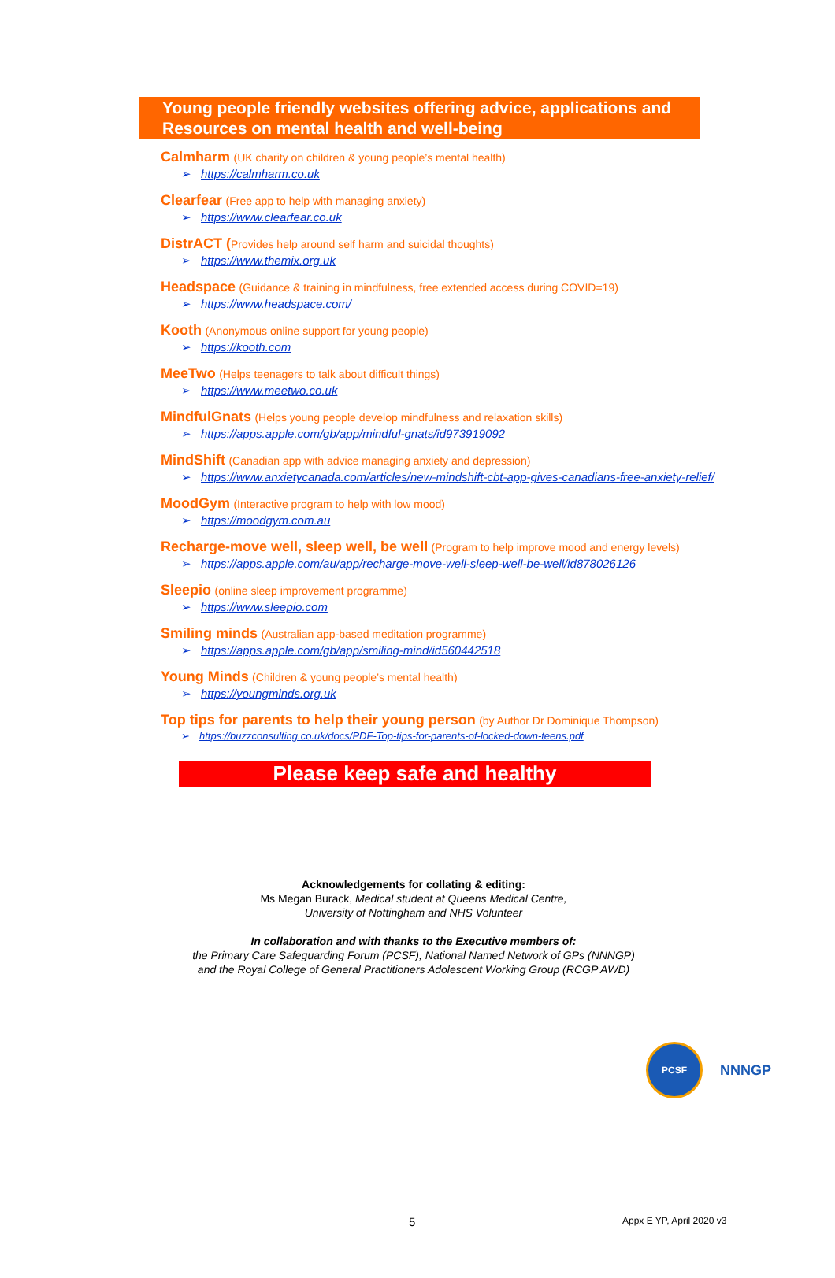Young people friendly websites offering advice, applications and Resources on mental health and well-being
Calmharm (UK charity on children & young people’s mental health)
➢ https://calmharm.co.uk
Clearfear (Free app to help with managing anxiety)
➢ https://www.clearfear.co.uk
DistrACT (Provides help around self harm and suicidal thoughts)
➢ https://www.themix.org.uk
Headspace (Guidance & training in mindfulness, free extended access during COVID=19)
➢ https://www.headspace.com/
Kooth (Anonymous online support for young people)
➢ https://kooth.com
MeeTwo (Helps teenagers to talk about difficult things)
➢ https://www.meetwo.co.uk
MindfulGnats (Helps young people develop mindfulness and relaxation skills)
➢ https://apps.apple.com/gb/app/mindful-gnats/id973919092
MindShift (Canadian app with advice managing anxiety and depression)
➢ https://www.anxietycanada.com/articles/new-mindshift-cbt-app-gives-canadians-free-anxiety-relief/
MoodGym (Interactive program to help with low mood)
➢ https://moodgym.com.au
Recharge-move well, sleep well, be well (Program to help improve mood and energy levels)
➢ https://apps.apple.com/au/app/recharge-move-well-sleep-well-be-well/id878026126
Sleepio (online sleep improvement programme)
➢ https://www.sleepio.com
Smiling minds (Australian app-based meditation programme)
➢ https://apps.apple.com/gb/app/smiling-mind/id560442518
Young Minds (Children & young people’s mental health)
➢ https://youngminds.org.uk
Top tips for parents to help their young person (by Author Dr Dominique Thompson)
➢ https://buzzconsulting.co.uk/docs/PDF-Top-tips-for-parents-of-locked-down-teens.pdf
Please keep safe and healthy
Acknowledgements for collating & editing:
Ms Megan Burack, Medical student at Queens Medical Centre,
University of Nottingham and NHS Volunteer
In collaboration and with thanks to the Executive members of:
the Primary Care Safeguarding Forum (PCSF), National Named Network of GPs (NNNGP)
and the Royal College of General Practitioners Adolescent Working Group (RCGP AWD)
PCSF
NNNGP
5 Appx E YP, April 2020 v3